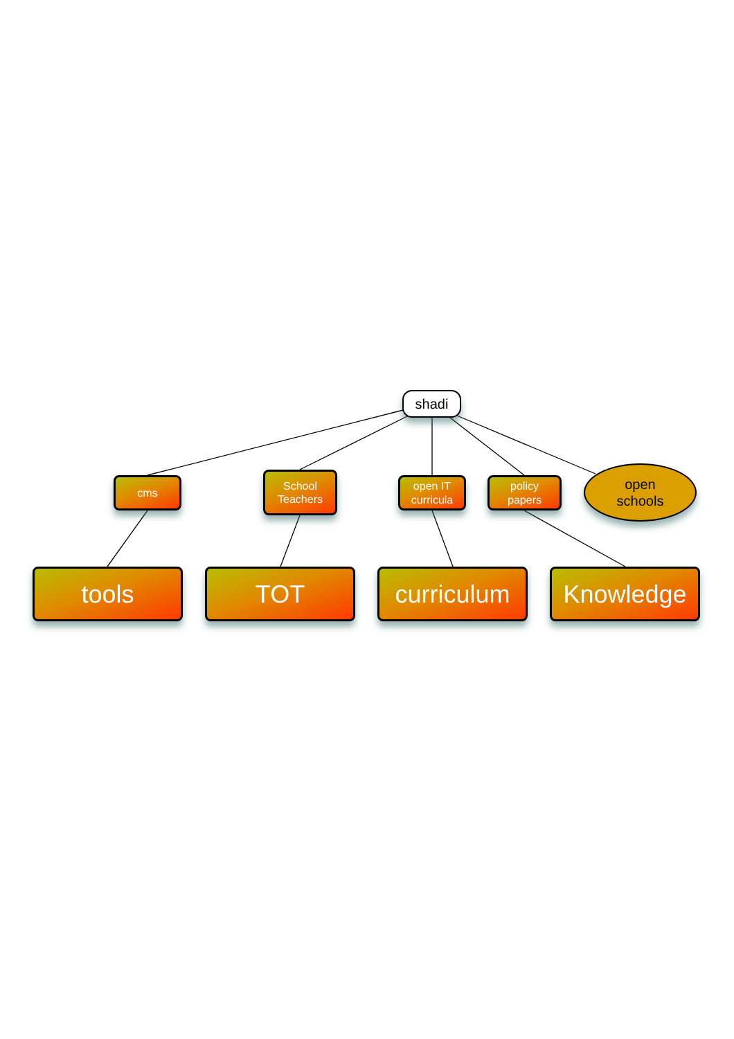shadi
cms
School
Teachers
open IT
curricula
policy
papers
open
schools
tools TOT curriculum Knowledge